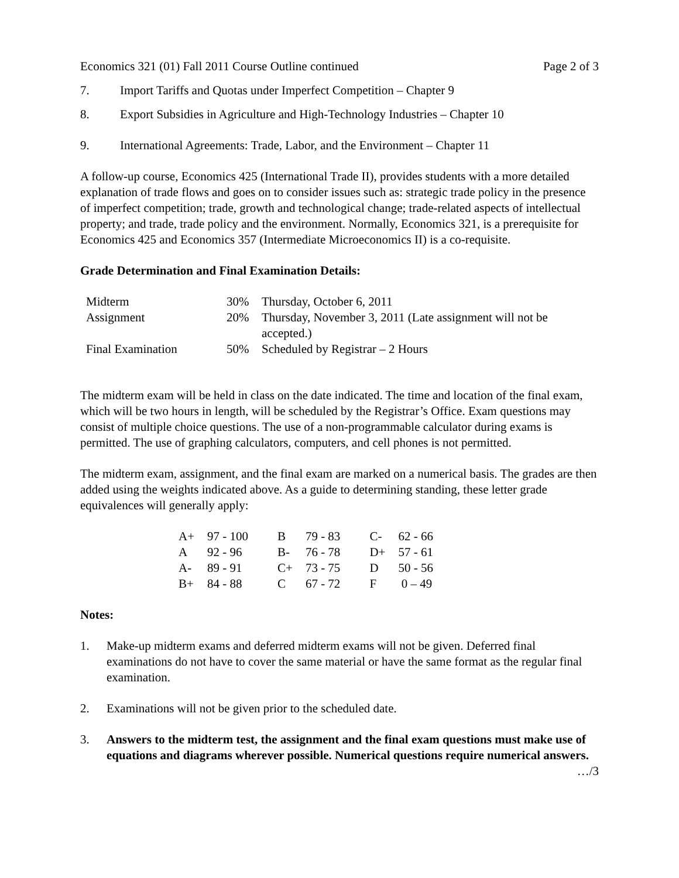Economics 321 (01) Fall 2011 Course Outline continued Page 2 of 3
7. Import Tariffs and Quotas under Imperfect Competition – Chapter 9
8. Export Subsidies in Agriculture and High-Technology Industries – Chapter 10
9. International Agreements: Trade, Labor, and the Environment – Chapter 11
A follow-up course, Economics 425 (International Trade II), provides students with a more detailed explanation of trade flows and goes on to consider issues such as: strategic trade policy in the presence of imperfect competition; trade, growth and technological change; trade-related aspects of intellectual property; and trade, trade policy and the environment. Normally, Economics 321, is a prerequisite for Economics 425 and Economics 357 (Intermediate Microeconomics II) is a co-requisite.
Grade Determination and Final Examination Details:
| Midterm | 30% | Thursday, October 6, 2011 |
| Assignment | 20% | Thursday, November 3, 2011 (Late assignment will not be accepted.) |
| Final Examination | 50% | Scheduled by Registrar – 2 Hours |
The midterm exam will be held in class on the date indicated. The time and location of the final exam, which will be two hours in length, will be scheduled by the Registrar’s Office. Exam questions may consist of multiple choice questions. The use of a non-programmable calculator during exams is permitted. The use of graphing calculators, computers, and cell phones is not permitted.
The midterm exam, assignment, and the final exam are marked on a numerical basis. The grades are then added using the weights indicated above. As a guide to determining standing, these letter grade equivalences will generally apply:
| A+ | 97 - 100 | B | 79 - 83 | C- | 62 - 66 |
| A | 92 - 96 | B- | 76 - 78 | D+ | 57 - 61 |
| A- | 89 - 91 | C+ | 73 - 75 | D | 50 - 56 |
| B+ | 84 - 88 | C | 67 - 72 | F | 0 – 49 |
Notes:
1. Make-up midterm exams and deferred midterm exams will not be given. Deferred final examinations do not have to cover the same material or have the same format as the regular final examination.
2. Examinations will not be given prior to the scheduled date.
3. Answers to the midterm test, the assignment and the final exam questions must make use of equations and diagrams wherever possible. Numerical questions require numerical answers.
…/3